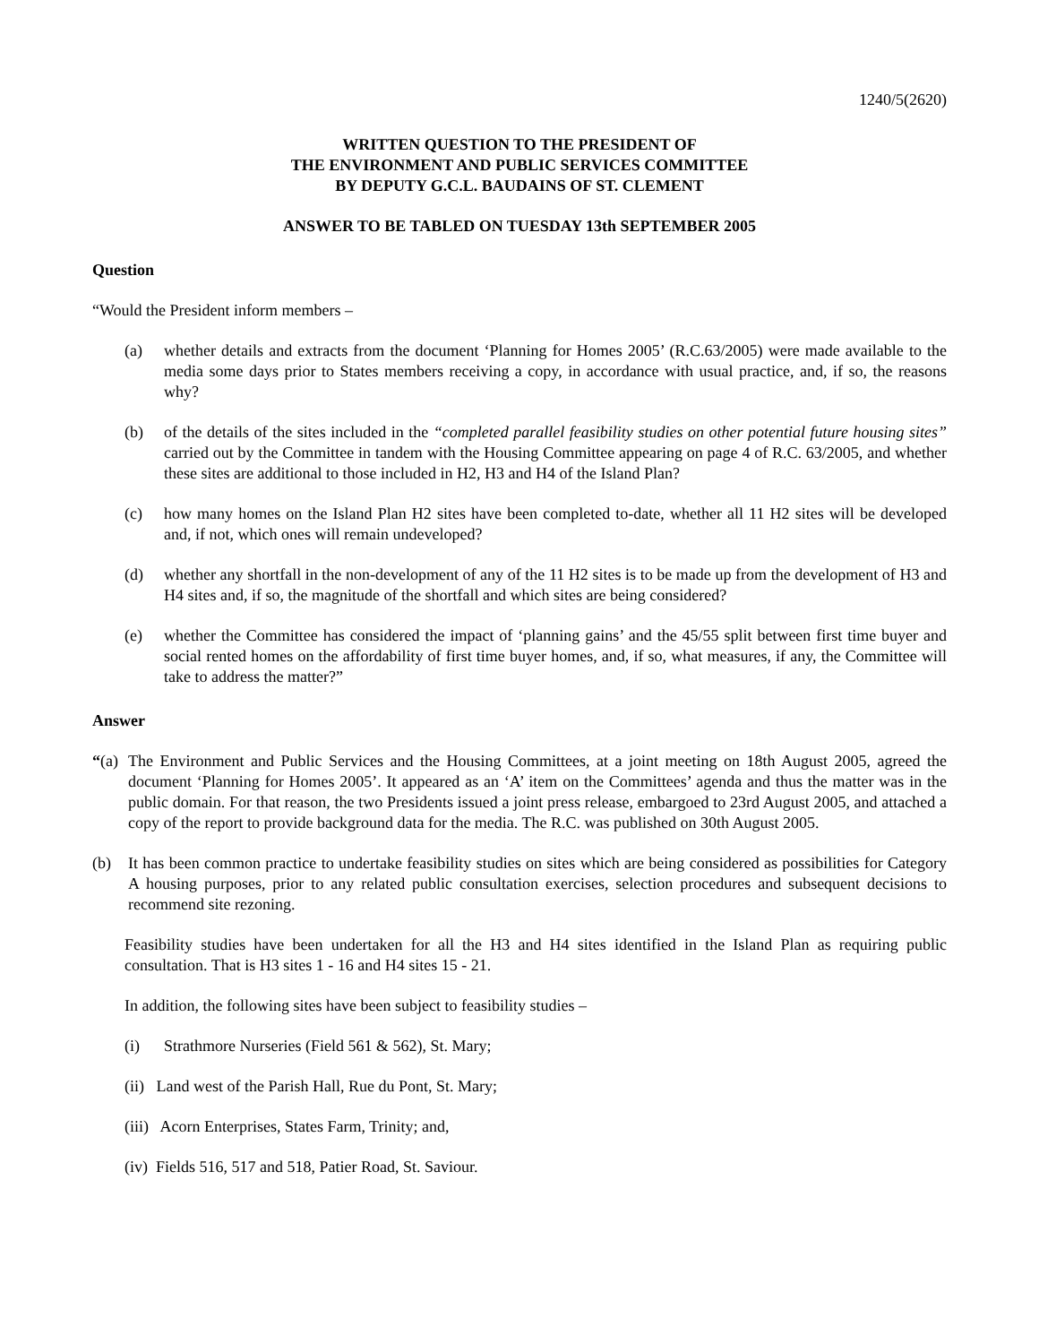1240/5(2620)
WRITTEN QUESTION TO THE PRESIDENT OF
THE ENVIRONMENT AND PUBLIC SERVICES COMMITTEE
BY DEPUTY G.C.L. BAUDAINS OF ST. CLEMENT
ANSWER TO BE TABLED ON TUESDAY 13th SEPTEMBER 2005
Question
“Would the President inform members –
(a) whether details and extracts from the document ‘Planning for Homes 2005’ (R.C.63/2005) were made available to the media some days prior to States members receiving a copy, in accordance with usual practice, and, if so, the reasons why?
(b) of the details of the sites included in the “completed parallel feasibility studies on other potential future housing sites” carried out by the Committee in tandem with the Housing Committee appearing on page 4 of R.C. 63/2005, and whether these sites are additional to those included in H2, H3 and H4 of the Island Plan?
(c) how many homes on the Island Plan H2 sites have been completed to-date, whether all 11 H2 sites will be developed and, if not, which ones will remain undeveloped?
(d) whether any shortfall in the non-development of any of the 11 H2 sites is to be made up from the development of H3 and H4 sites and, if so, the magnitude of the shortfall and which sites are being considered?
(e) whether the Committee has considered the impact of ‘planning gains’ and the 45/55 split between first time buyer and social rented homes on the affordability of first time buyer homes, and, if so, what measures, if any, the Committee will take to address the matter?”
Answer
“(a)
The Environment and Public Services and the Housing Committees, at a joint meeting on 18th August 2005, agreed the document ‘Planning for Homes 2005’. It appeared as an ‘A’ item on the Committees’ agenda and thus the matter was in the public domain. For that reason, the two Presidents issued a joint press release, embargoed to 23rd August 2005, and attached a copy of the report to provide background data for the media. The R.C. was published on 30th August 2005.
(b) It has been common practice to undertake feasibility studies on sites which are being considered as possibilities for Category A housing purposes, prior to any related public consultation exercises, selection procedures and subsequent decisions to recommend site rezoning.
Feasibility studies have been undertaken for all the H3 and H4 sites identified in the Island Plan as requiring public consultation. That is H3 sites 1 - 16 and H4 sites 15 - 21.
In addition, the following sites have been subject to feasibility studies –
(i) Strathmore Nurseries (Field 561 & 562), St. Mary;
(ii) Land west of the Parish Hall, Rue du Pont, St. Mary;
(iii) Acorn Enterprises, States Farm, Trinity; and,
(iv) Fields 516, 517 and 518, Patier Road, St. Saviour.